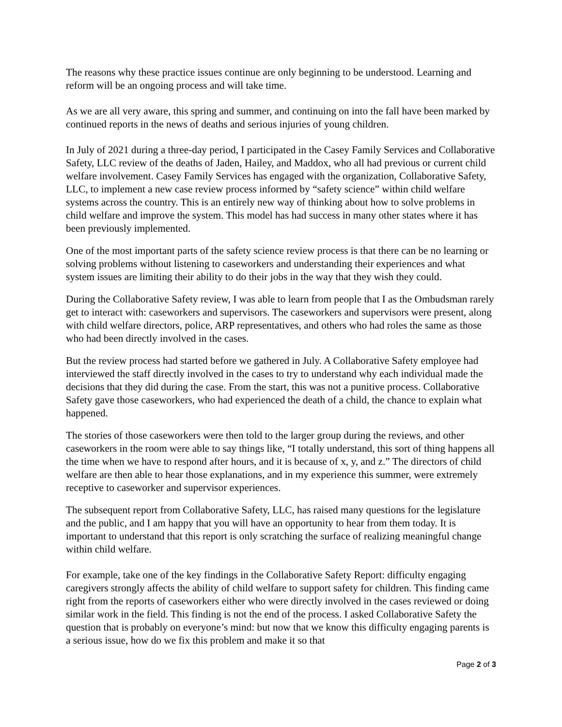The reasons why these practice issues continue are only beginning to be understood. Learning and reform will be an ongoing process and will take time.
As we are all very aware, this spring and summer, and continuing on into the fall have been marked by continued reports in the news of deaths and serious injuries of young children.
In July of 2021 during a three-day period, I participated in the Casey Family Services and Collaborative Safety, LLC review of the deaths of Jaden, Hailey, and Maddox, who all had previous or current child welfare involvement. Casey Family Services has engaged with the organization, Collaborative Safety, LLC, to implement a new case review process informed by “safety science” within child welfare systems across the country. This is an entirely new way of thinking about how to solve problems in child welfare and improve the system. This model has had success in many other states where it has been previously implemented.
One of the most important parts of the safety science review process is that there can be no learning or solving problems without listening to caseworkers and understanding their experiences and what system issues are limiting their ability to do their jobs in the way that they wish they could.
During the Collaborative Safety review, I was able to learn from people that I as the Ombudsman rarely get to interact with: caseworkers and supervisors. The caseworkers and supervisors were present, along with child welfare directors, police, ARP representatives, and others who had roles the same as those who had been directly involved in the cases.
But the review process had started before we gathered in July. A Collaborative Safety employee had interviewed the staff directly involved in the cases to try to understand why each individual made the decisions that they did during the case. From the start, this was not a punitive process. Collaborative Safety gave those caseworkers, who had experienced the death of a child, the chance to explain what happened.
The stories of those caseworkers were then told to the larger group during the reviews, and other caseworkers in the room were able to say things like, “I totally understand, this sort of thing happens all the time when we have to respond after hours, and it is because of x, y, and z.” The directors of child welfare are then able to hear those explanations, and in my experience this summer, were extremely receptive to caseworker and supervisor experiences.
The subsequent report from Collaborative Safety, LLC, has raised many questions for the legislature and the public, and I am happy that you will have an opportunity to hear from them today. It is important to understand that this report is only scratching the surface of realizing meaningful change within child welfare.
For example, take one of the key findings in the Collaborative Safety Report: difficulty engaging caregivers strongly affects the ability of child welfare to support safety for children. This finding came right from the reports of caseworkers either who were directly involved in the cases reviewed or doing similar work in the field. This finding is not the end of the process. I asked Collaborative Safety the question that is probably on everyone’s mind: but now that we know this difficulty engaging parents is a serious issue, how do we fix this problem and make it so that
Page 2 of 3